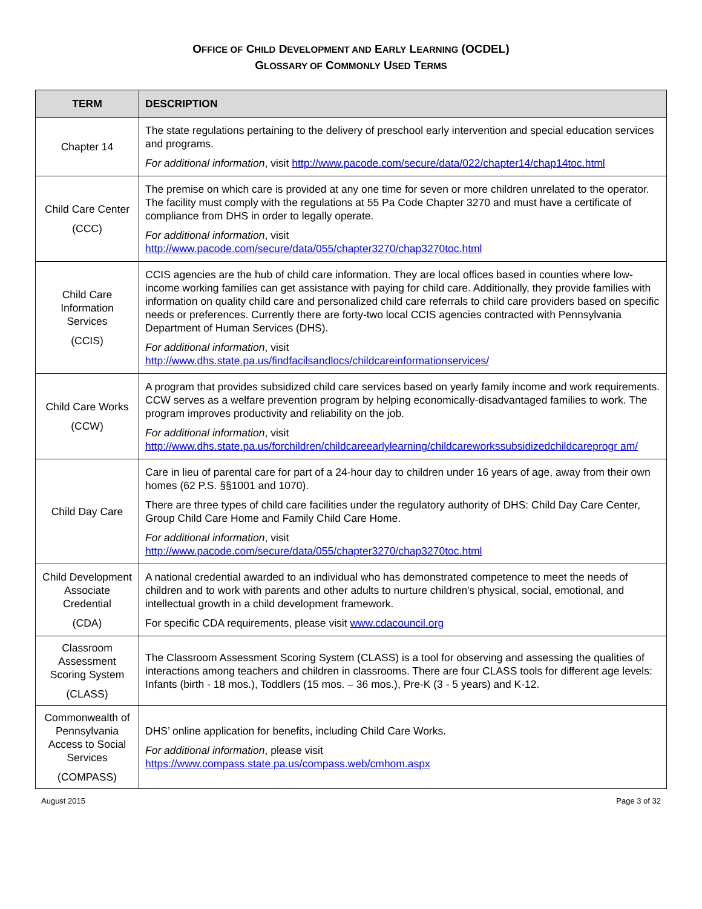OFFICE OF CHILD DEVELOPMENT AND EARLY LEARNING (OCDEL)
GLOSSARY OF COMMONLY USED TERMS
| TERM | DESCRIPTION |
| --- | --- |
| Chapter 14 | The state regulations pertaining to the delivery of preschool early intervention and special education services and programs. For additional information , visit http://www.pacode.com/secure/data/022/chapter14/chap14toc.html |
| Child Care Center (CCC) | The premise on which care is provided at any one time for seven or more children unrelated to the operator. The facility must comply with the regulations at 55 Pa Code Chapter 3270 and must have a certificate of compliance from DHS in order to legally operate. For additional information , visit http://www.pacode.com/secure/data/055/chapter3270/chap3270toc.html |
| Child Care Information Services (CCIS) | CCIS agencies are the hub of child care information. They are local offices based in counties where low-income working families can get assistance with paying for child care. Additionally, they provide families with information on quality child care and personalized child care referrals to child care providers based on specific needs or preferences. Currently there are forty-two local CCIS agencies contracted with Pennsylvania Department of Human Services (DHS). For additional information , visit http://www.dhs.state.pa.us/findfacilsandlocs/childcareinformationservices/ |
| Child Care Works (CCW) | A program that provides subsidized child care services based on yearly family income and work requirements. CCW serves as a welfare prevention program by helping economically-disadvantaged families to work. The program improves productivity and reliability on the job. For additional information , visit http://www.dhs.state.pa.us/forchildren/childcareearlylearning/childcareworkssubsidizedchildcareprogr am/ |
| Child Day Care | Care in lieu of parental care for part of a 24-hour day to children under 16 years of age, away from their own homes (62 P.S. §§1001 and 1070). There are three types of child care facilities under the regulatory authority of DHS: Child Day Care Center, Group Child Care Home and Family Child Care Home. For additional information , visit http://www.pacode.com/secure/data/055/chapter3270/chap3270toc.html |
| Child Development Associate Credential (CDA) | A national credential awarded to an individual who has demonstrated competence to meet the needs of children and to work with parents and other adults to nurture children's physical, social, emotional, and intellectual growth in a child development framework. For specific CDA requirements, please visit www.cdacouncil.org |
| Classroom Assessment Scoring System (CLASS) | The Classroom Assessment Scoring System (CLASS) is a tool for observing and assessing the qualities of interactions among teachers and children in classrooms. There are four CLASS tools for different age levels: Infants (birth - 18 mos.), Toddlers (15 mos. – 36 mos.), Pre-K (3 - 5 years) and K-12. |
| Commonwealth of Pennsylvania Access to Social Services (COMPASS) | DHS’ online application for benefits, including Child Care Works. For additional information , please visit https://www.compass.state.pa.us/compass.web/cmhom.aspx |
August 2015 Page 3 of 32